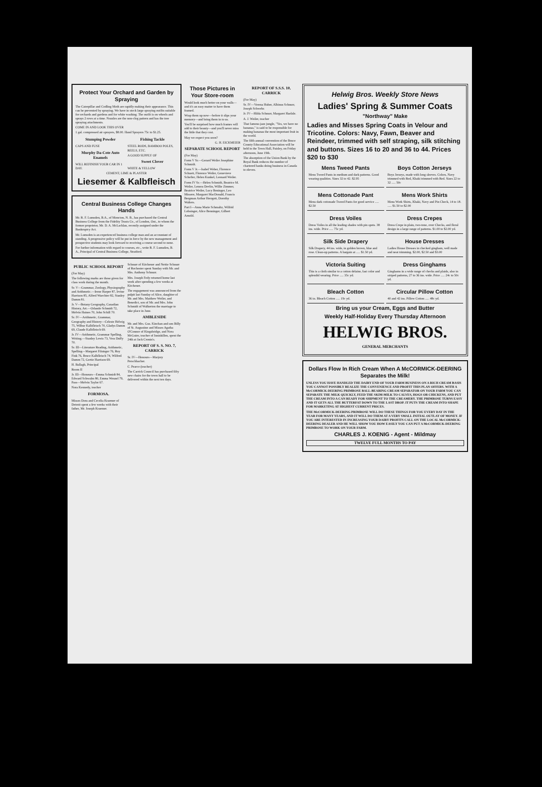Protect Your Orchard and Garden by Spraying
The Caterpillar and Codling Moth are rapidly making their appearance. This can be prevented by spraying. We have in stock large spraying outfits suitable for orchards and gardens and for white washing. The outfit is on wheels and sprays 2 rows at a time. Nozzles are the non-clog pattern and has the tree spraying attachments.
COME IN AND LOOK THIS OVER
1 gal. compressed air sprayers, $8.00. Hand Sprayers 75c to $1.25.
Stumping Powder
CAPS AND FUSE
Murphy Da-Cote Auto Enamels
WILL REFINISH YOUR CAR IN 1 DAY.
Fishing Tackle
STEEL RODS, BAMBOO POLES, REELS, ETC.
A GOOD SUPPLY OF
Sweet Clover
WHITE & YELLOW
CEMENT, LIME & PLASTER
Liesemer & Kalbfleisch
Central Business College Changes Hands
Mr. R. F. Lumsden, B.A., of Moncton, N. B., has purchased the Central Business College from the Fidelity Trusts Co., of London, Ont., to whom the former proprietor, Mr. D. A. McLachlan, recently assigned under the Bankruptcy Act.
Mr. Lumsden is an experienced business college man and an accountant of standing. A progressive policy will be put in force by the new management and prospective students may look forward to receiving a course second to none.
For further information with regard to courses, etc., write R. F. Lumsden, B. A., Principal of Central Business College, Stratford.
PUBLIC SCHOOL REPORT
(For May)
The following marks are those given for class work during the month.
Sr. V—Grammar, Zoology, Physiography and Arithmetic.—Irene Harper 87, Irvine Harrison 85, Alfred Waechter 82, Stanley Damm 81.
Jr. V—Botany Geography, Canadian History, Art.—Orlando Schmidt 72, Melvin Haines 70, John Schill 70.
Sr. IV—Arithmetic, Grammar, Geography and History—Celeste Helwig 75, Wilbur Kalbfleisch 70, Gladys Damm 69, Claude Kalbfleisch 69.
Jr. IV—Arithmetic, Grammar Spelling, Writing.—Stanley Lewis 73, Vera Duffy 70.
Sr. III—Literature Reading, Arithmetic, Spelling—Margaret Filsinger 76, Roy Fink 76, Bruce Kalbfleisch 74, Wilfred Damm 72, Gertie Harrison 69.
H. Ballagh, Principal
Room II
Jr. III—Honours—Emma Schmidt 84, Edward Schwalm 80, Emma Wenzel 79, Pass—Melvin Taylor 67.
Nora Kennedy, teacher
FORMOSA.
Misses Dora and Cecelia Kraemer of Detroit spent a few weeks with their father, Mr. Joseph Kraemer.
Schnurr of Kitchener and Nettie Schnurr of Rochester spent Sunday with Mr. and Mrs. Anthony Schnurr.
Mrs. Joseph Fedy returned home last week after spending a few weeks at Kitchener.
The engagement was announced from the pulpit last Sunday of Alice, daughter of Mr. and Mrs. Matthew Weiler, and Benedict, son of Mr. and Mrs. John Schmidt of Walkerton the marriage to take place in June.
AMBLESIDE
Mr. and Mrs. Gus. Kinchan and son Billy of St. Augustine and Misses Agatha O'Connor of Kingsbridge, and Nora McGuire, teacher of Inniskillen, spent the 24th at Jack Cronin's.
REPORT OF S. S. NO. 7, CARRICK
Sr. IV—Honours—Marjory Perschbacher.
C. Pearce (teacher)
The Carrick Council has purchased fifty new chairs for the town hall to be delivered within the next ten days.
Those Pictures in Your Store-room
Would look much better on your walls—and it's an easy matter to have them framed.
Wrap them up now—before it slips your memory—and bring them in to us.
You'll be surprised how much frames will add to their beauty—and you'll never miss the little that they cost.
May we expect you soon?
G. H. EICKMEIER
SEPARATE SCHOOL REPORT
(For May)
Form V Sr.—Gerard Weiler Josephine Schmidt.
Form V Jr.—Isabel Weber, Florence Schuett, Florence Weiler, Genevieve Schefter, Helen Kunkel, Leonard Weiler.
Form IV Sr.—Helen Schmidt, Beatrice M. Weiler, Lenora Devlin, Willie Zimmer, Beatrice Weiler, Lucy Beninger, Leo Missere, Margaret MacDonald, Francis Bergman Arthur Herrgott, Dorothy Walters.
Part I—Anna Marie Schmaltz, Wilfrid Lobsinger, Alice Benninger, Gilbert Arnold.
REPORT OF S.S.S. 10, CARRICK
(For May)
Sr. IV—Verena Huber, Albinus Schnurr, Joseph Schwehr.
Jr. IV—Hilda Schnurr, Margaret Haelzle.
A. J. Weiler, teacher
That famous jazz jungle, "Yes, we have no bananas," is said to be responsible for making bananas the most important fruit in the world.
The fifth annual convention of the Bruce County Educational Association will be held in the Town Hall, Paisley, on Friday afternoon, June 19th.
The absorption of the Union Bank by the Royal Bank reduces the number of chartered banks doing business in Canada to eleven.
Helwig Bros. Weekly Store News
Ladies' Spring & Summer Coats
"Northway" Make
Ladies and Misses Spring Coats in Velour and Tricotine. Colors: Navy, Fawn, Beaver and Reindeer, trimmed with self straping, silk stitching and buttons. Sizes 16 to 20 and 36 to 44. Prices $20 to $30
Mens Tweed Pants
Mens Tweed Pants in medium and dark patterns. Good wearing qualities. Sizes 32 to 42. $2.95
Boys Cotton Jerseys
Boys Jerseys, made with long sleeves. Colors, Navy trimmed with Red, Khaki trimmed with Red. Sizes 22 to 32 ..... 50c
Mens Cottonade Pant
Mens dark cottonade Tweed Pants for good service ..... $2.50
Mens Work Shirts
Mens Work Shirts, Khaki, Navy and Pin Check, 14 to 18. ..... $1.50 to $2.00
Dress Voiles
Dress Voiles in all the leading shades with pin spots. 38 ins. wide. Price ..... 75c yd.
Dress Crepes
Dress Crepe in plain, two-tone, over Checks, and floral design in a large range of patterns. $1.00 to $2.00 yd.
Silk Side Drapery
Silk Drapery, 44 ins. wide, in golden brown, blue and rose. Clean-up patterns. A bargain at ..... $1.50 yd.
House Dresses
Ladies House Dresses in checked gingham, well made and neat trimming. $2.00, $2.50 and $3.00
Victoria Suiting
This is a cloth similar to a cotton delaine, fast color and splendid wearing. Price ..... 35c yd.
Dress Ginghams
Ginghams in a wide range of checks and plaids, also in striped patterns, 27 to 36 ins. wide. Price ..... 24c to 50c yd.
Bleach Cotton
36 in. Bleach Cotton ..... 19c yd.
Circular Pillow Cotton
40 and 42 ins. Pillow Cotton ..... 48c yd.
Bring us your Cream, Eggs and Butter
Weekly Half-Holiday Every Thursday Afternoon
HELWIG BROS.
GENERAL MERCHANTS
Dollars Flow In Rich Cream When A McCORMICK-DEERING Separates the Milk!
UNLESS YOU HAVE HANDLED THE DAIRY END OF YOUR FARM BUSINESS ON A RICH CREAM BASIS YOU CANNOT POSSIBLY REALIZE THE CONVENIENCE AND PROFIT THIS PLAN OFFERS. WITH A McCORMICK-DEERING PRIMROSE BALL-BEARING CREAM SEPARATOR ON YOUR FARM YOU CAN SEPARATE THE MILK QUICKLY, FEED THE SKIM-MILK TO CALVES, HOGS OR CHICKENS, AND PUT THE CREAM INTO A CAN READY FOR SHIPMENT TO THE CREAMERY. THE PRIMROSE TURNS EASY AND IT GETS ALL THE BUTTERFAT DOWN TO THE LAST DROP. IT PUTS THE CREAM INTO SHAPE FOR MARKETING AT HIGHEST CURRENT PRICES.
THE McCORMICK-DEERING PRIMROSE WILL DO THESE THINGS FOR YOU EVERY DAY IN THE YEAR FOR MANY YEARS, AND IT WILL DO THEM AT A VERY SMALL INITIAL OUTLAY OF MONEY. IF YOU ARE INTERESTED IN INCREASING YOUR DAIRY PROFITS CALL ON THE LOCAL McCORMICK-DEERING DEALER AND HE WILL SHOW YOU HOW EASILY YOU CAN PUT A McCORMICK-DEERING PRIMROSE TO WORK ON YOUR FARM.
CHARLES J. KOENIG - Agent - Mildmay
TWELVE FULL MONTHS TO PAY